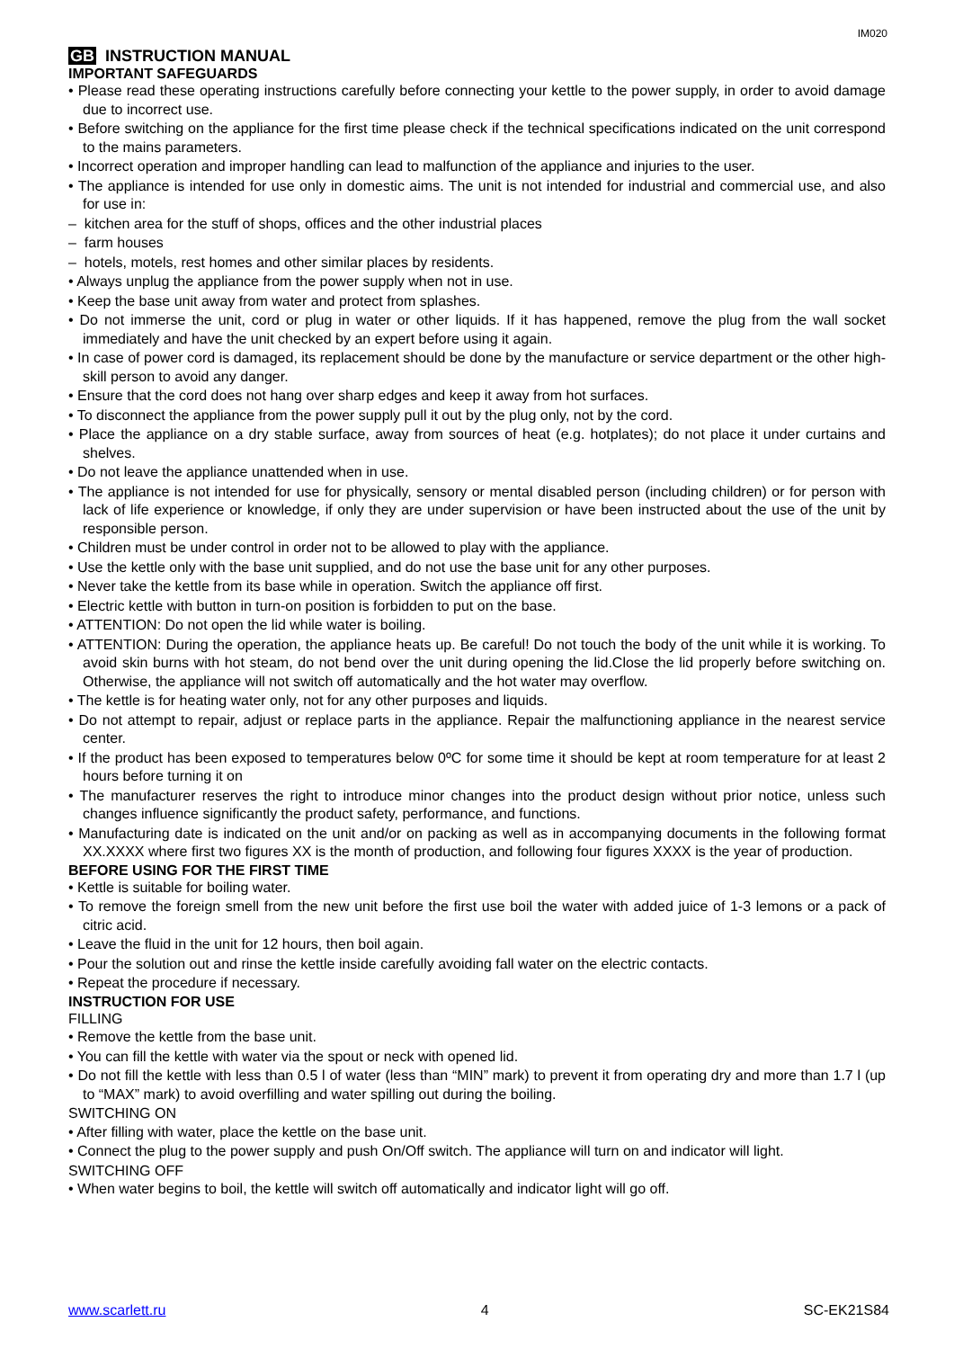IM020
GB INSTRUCTION MANUAL
IMPORTANT SAFEGUARDS
• Please read these operating instructions carefully before connecting your kettle to the power supply, in order to avoid damage due to incorrect use.
• Before switching on the appliance for the first time please check if the technical specifications indicated on the unit correspond to the mains parameters.
• Incorrect operation and improper handling can lead to malfunction of the appliance and injuries to the user.
• The appliance is intended for use only in domestic aims. The unit is not intended for industrial and commercial use, and also for use in:
– kitchen area for the stuff of shops, offices and the other industrial places
– farm houses
– hotels, motels, rest homes and other similar places by residents.
• Always unplug the appliance from the power supply when not in use.
• Keep the base unit away from water and protect from splashes.
• Do not immerse the unit, cord or plug in water or other liquids. If it has happened, remove the plug from the wall socket immediately and have the unit checked by an expert before using it again.
• In case of power cord is damaged, its replacement should be done by the manufacture or service department or the other high-skill person to avoid any danger.
• Ensure that the cord does not hang over sharp edges and keep it away from hot surfaces.
• To disconnect the appliance from the power supply pull it out by the plug only, not by the cord.
• Place the appliance on a dry stable surface, away from sources of heat (e.g. hotplates); do not place it under curtains and shelves.
• Do not leave the appliance unattended when in use.
• The appliance is not intended for use for physically, sensory or mental disabled person (including children) or for person with lack of life experience or knowledge, if only they are under supervision or have been instructed about the use of the unit by responsible person.
• Children must be under control in order not to be allowed to play with the appliance.
• Use the kettle only with the base unit supplied, and do not use the base unit for any other purposes.
• Never take the kettle from its base while in operation. Switch the appliance off first.
• Electric kettle with button in turn-on position is forbidden to put on the base.
• ATTENTION: Do not open the lid while water is boiling.
• ATTENTION: During the operation, the appliance heats up. Be careful! Do not touch the body of the unit while it is working. To avoid skin burns with hot steam, do not bend over the unit during opening the lid.Close the lid properly before switching on. Otherwise, the appliance will not switch off automatically and the hot water may overflow.
• The kettle is for heating water only, not for any other purposes and liquids.
• Do not attempt to repair, adjust or replace parts in the appliance. Repair the malfunctioning appliance in the nearest service center.
• If the product has been exposed to temperatures below 0ºC for some time it should be kept at room temperature for at least 2 hours before turning it on
• The manufacturer reserves the right to introduce minor changes into the product design without prior notice, unless such changes influence significantly the product safety, performance, and functions.
• Manufacturing date is indicated on the unit and/or on packing as well as in accompanying documents in the following format XX.XXXX where first two figures XX is the month of production, and following four figures XXXX is the year of production.
BEFORE USING FOR THE FIRST TIME
• Kettle is suitable for boiling water.
• To remove the foreign smell from the new unit before the first use boil the water with added juice of 1-3 lemons or a pack of citric acid.
• Leave the fluid in the unit for 12 hours, then boil again.
• Pour the solution out and rinse the kettle inside carefully avoiding fall water on the electric contacts.
• Repeat the procedure if necessary.
INSTRUCTION FOR USE
FILLING
• Remove the kettle from the base unit.
• You can fill the kettle with water via the spout or neck with opened lid.
• Do not fill the kettle with less than 0.5 l of water (less than “MIN” mark) to prevent it from operating dry and more than 1.7 l (up to “MAX” mark) to avoid overfilling and water spilling out during the boiling.
SWITCHING ON
• After filling with water, place the kettle on the base unit.
• Connect the plug to the power supply and push On/Off switch. The appliance will turn on and indicator will light.
SWITCHING OFF
• When water begins to boil, the kettle will switch off automatically and indicator light will go off.
www.scarlett.ru 4 SC-EK21S84